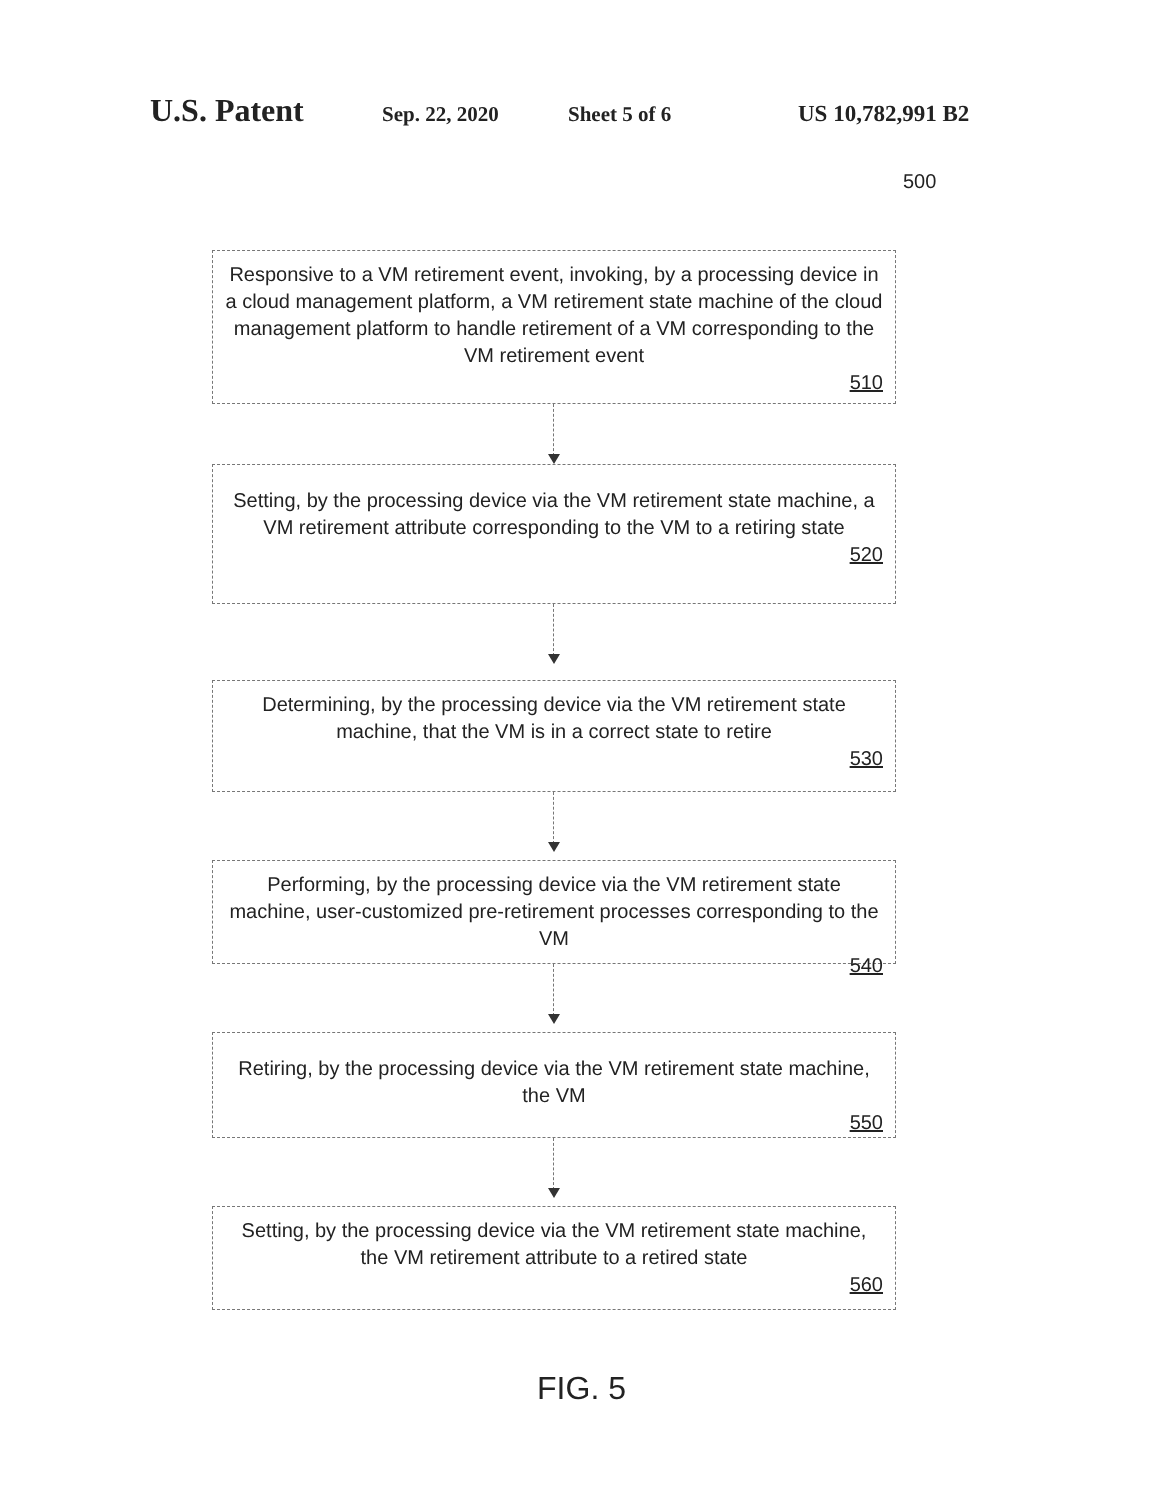U.S. Patent Sep. 22, 2020 Sheet 5 of 6 US 10,782,991 B2
500
Responsive to a VM retirement event, invoking, by a processing device in a cloud management platform, a VM retirement state machine of the cloud management platform to handle retirement of a VM corresponding to the VM retirement event
510
Setting, by the processing device via the VM retirement state machine, a VM retirement attribute corresponding to the VM to a retiring state
520
Determining, by the processing device via the VM retirement state machine, that the VM is in a correct state to retire
530
Performing, by the processing device via the VM retirement state machine, user-customized pre-retirement processes corresponding to the VM
540
Retiring, by the processing device via the VM retirement state machine, the VM
550
Setting, by the processing device via the VM retirement state machine, the VM retirement attribute to a retired state
560
FIG. 5